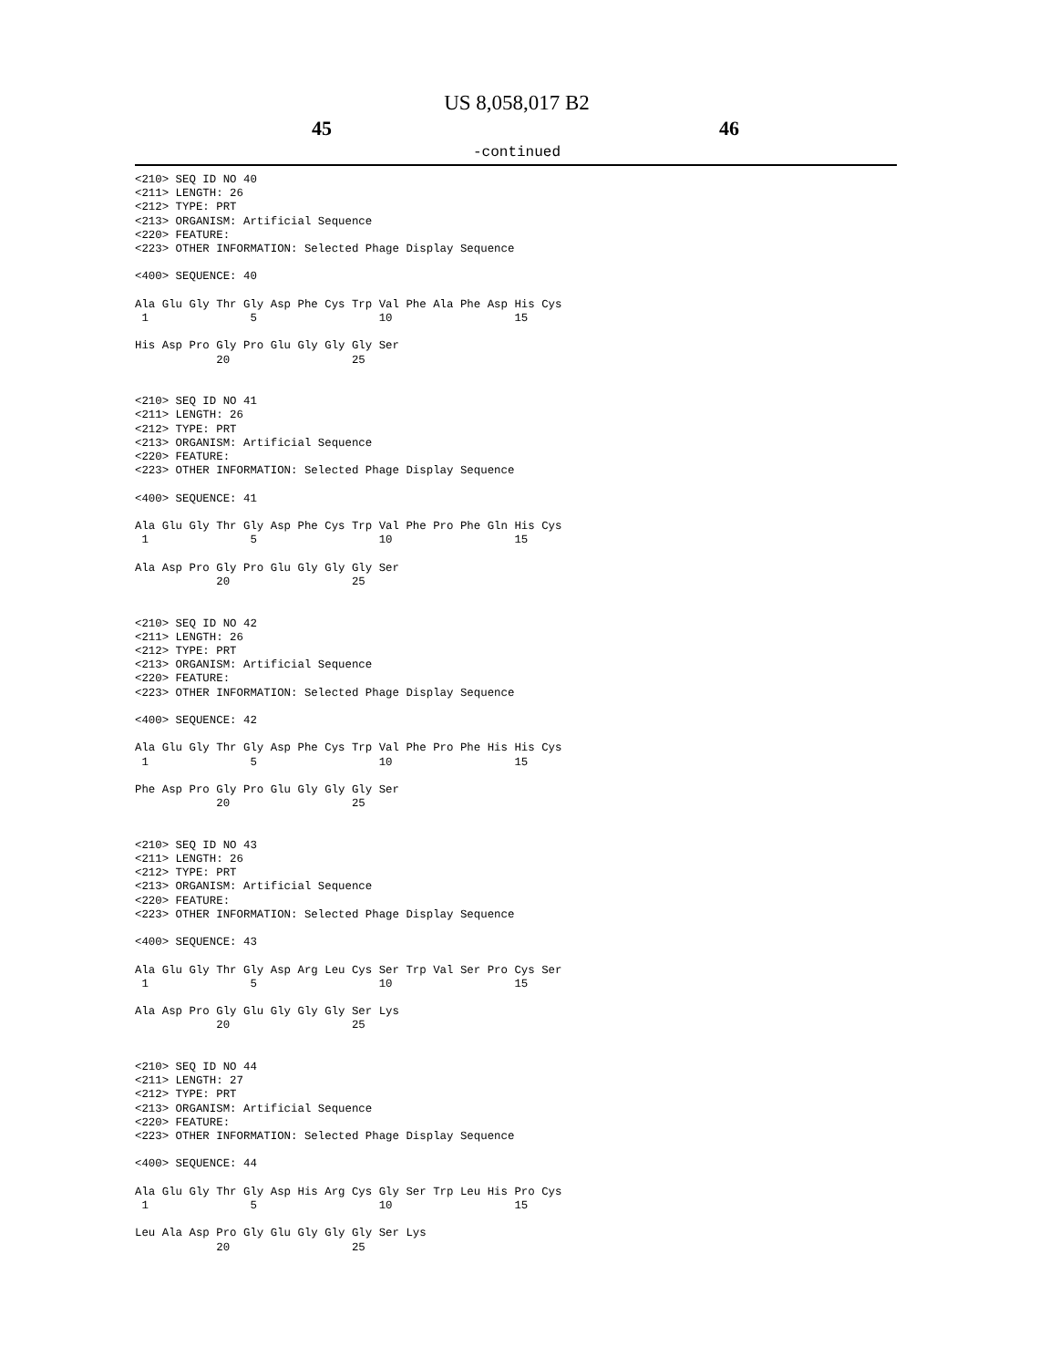US 8,058,017 B2
45 46
-continued
<210> SEQ ID NO 40
<211> LENGTH: 26
<212> TYPE: PRT
<213> ORGANISM: Artificial Sequence
<220> FEATURE:
<223> OTHER INFORMATION: Selected Phage Display Sequence

<400> SEQUENCE: 40

Ala Glu Gly Thr Gly Asp Phe Cys Trp Val Phe Ala Phe Asp His Cys
 1               5                  10                  15

His Asp Pro Gly Pro Glu Gly Gly Gly Ser
            20                  25


<210> SEQ ID NO 41
<211> LENGTH: 26
<212> TYPE: PRT
<213> ORGANISM: Artificial Sequence
<220> FEATURE:
<223> OTHER INFORMATION: Selected Phage Display Sequence

<400> SEQUENCE: 41

Ala Glu Gly Thr Gly Asp Phe Cys Trp Val Phe Pro Phe Gln His Cys
 1               5                  10                  15

Ala Asp Pro Gly Pro Glu Gly Gly Gly Ser
            20                  25


<210> SEQ ID NO 42
<211> LENGTH: 26
<212> TYPE: PRT
<213> ORGANISM: Artificial Sequence
<220> FEATURE:
<223> OTHER INFORMATION: Selected Phage Display Sequence

<400> SEQUENCE: 42

Ala Glu Gly Thr Gly Asp Phe Cys Trp Val Phe Pro Phe His His Cys
 1               5                  10                  15

Phe Asp Pro Gly Pro Glu Gly Gly Gly Ser
            20                  25


<210> SEQ ID NO 43
<211> LENGTH: 26
<212> TYPE: PRT
<213> ORGANISM: Artificial Sequence
<220> FEATURE:
<223> OTHER INFORMATION: Selected Phage Display Sequence

<400> SEQUENCE: 43

Ala Glu Gly Thr Gly Asp Arg Leu Cys Ser Trp Val Ser Pro Cys Ser
 1               5                  10                  15

Ala Asp Pro Gly Glu Gly Gly Gly Ser Lys
            20                  25


<210> SEQ ID NO 44
<211> LENGTH: 27
<212> TYPE: PRT
<213> ORGANISM: Artificial Sequence
<220> FEATURE:
<223> OTHER INFORMATION: Selected Phage Display Sequence

<400> SEQUENCE: 44

Ala Glu Gly Thr Gly Asp His Arg Cys Gly Ser Trp Leu His Pro Cys
 1               5                  10                  15

Leu Ala Asp Pro Gly Glu Gly Gly Gly Ser Lys
            20                  25